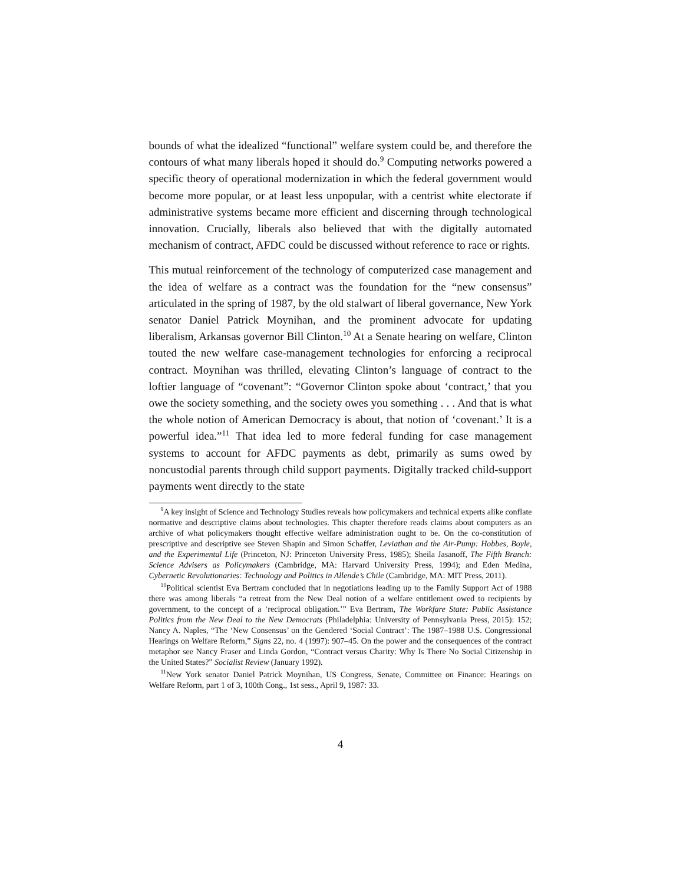bounds of what the idealized “functional” welfare system could be, and therefore the contours of what many liberals hoped it should do.<sup>9</sup> Computing networks powered a specific theory of operational modernization in which the federal government would become more popular, or at least less unpopular, with a centrist white electorate if administrative systems became more efficient and discerning through technological innovation. Crucially, liberals also believed that with the digitally automated mechanism of contract, AFDC could be discussed without reference to race or rights.
This mutual reinforcement of the technology of computerized case management and the idea of welfare as a contract was the foundation for the “new consensus” articulated in the spring of 1987, by the old stalwart of liberal governance, New York senator Daniel Patrick Moynihan, and the prominent advocate for updating liberalism, Arkansas governor Bill Clinton.<sup>10</sup> At a Senate hearing on welfare, Clinton touted the new welfare case-management technologies for enforcing a reciprocal contract. Moynihan was thrilled, elevating Clinton’s language of contract to the loftier language of “covenant”: “Governor Clinton spoke about ‘contract,’ that you owe the society something, and the society owes you something . . . And that is what the whole notion of American Democracy is about, that notion of ‘covenant.’ It is a powerful idea.”<sup>11</sup> That idea led to more federal funding for case management systems to account for AFDC payments as debt, primarily as sums owed by noncustodial parents through child support payments. Digitally tracked child-support payments went directly to the state
<sup>9</sup> A key insight of Science and Technology Studies reveals how policymakers and technical experts alike conflate normative and descriptive claims about technologies. This chapter therefore reads claims about computers as an archive of what policymakers thought effective welfare administration ought to be. On the co-constitution of prescriptive and descriptive see Steven Shapin and Simon Schaffer, Leviathan and the Air-Pump: Hobbes, Boyle, and the Experimental Life (Princeton, NJ: Princeton University Press, 1985); Sheila Jasanoff, The Fifth Branch: Science Advisers as Policymakers (Cambridge, MA: Harvard University Press, 1994); and Eden Medina, Cybernetic Revolutionaries: Technology and Politics in Allende’s Chile (Cambridge, MA: MIT Press, 2011).
<sup>10</sup> Political scientist Eva Bertram concluded that in negotiations leading up to the Family Support Act of 1988 there was among liberals “a retreat from the New Deal notion of a welfare entitlement owed to recipients by government, to the concept of a ‘reciprocal obligation.’” Eva Bertram, The Workfare State: Public Assistance Politics from the New Deal to the New Democrats (Philadelphia: University of Pennsylvania Press, 2015): 152; Nancy A. Naples, “The ‘New Consensus’ on the Gendered ‘Social Contract’: The 1987–1988 U.S. Congressional Hearings on Welfare Reform,” Signs 22, no. 4 (1997): 907–45. On the power and the consequences of the contract metaphor see Nancy Fraser and Linda Gordon, “Contract versus Charity: Why Is There No Social Citizenship in the United States?” Socialist Review (January 1992).
<sup>11</sup> New York senator Daniel Patrick Moynihan, US Congress, Senate, Committee on Finance: Hearings on Welfare Reform, part 1 of 3, 100th Cong., 1st sess., April 9, 1987: 33.
4